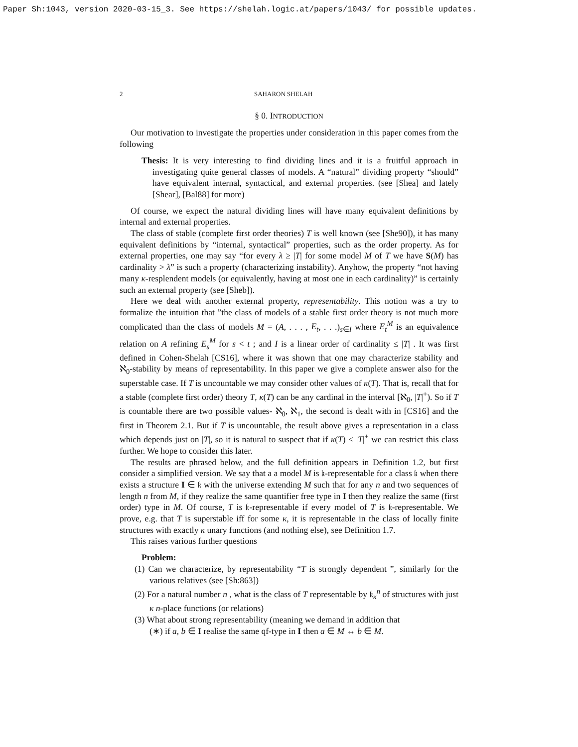Paper Sh:1043, version 2020-03-15_3. See https://shelah.logic.at/papers/1043/ for possible updates.
2 SAHARON SHELAH
§ 0. INTRODUCTION
Our motivation to investigate the properties under consideration in this paper comes from the following
Thesis: It is very interesting to find dividing lines and it is a fruitful approach in investigating quite general classes of models. A “natural” dividing property “should” have equivalent internal, syntactical, and external properties. (see [Shea] and lately [Shear], [Bal88] for more)
Of course, we expect the natural dividing lines will have many equivalent definitions by internal and external properties.
The class of stable (complete first order theories) T is well known (see [She90]), it has many equivalent definitions by “internal, syntactical” properties, such as the order property. As for external properties, one may say “for every λ ≥ |T| for some model M of T we have S(M) has cardinality > λ” is such a property (characterizing instability). Anyhow, the property “not having many κ-resplendent models (or equivalently, having at most one in each cardinality)” is certainly such an external property (see [Sheb]).
Here we deal with another external property, representability. This notion was a try to formalize the intuition that ”the class of models of a stable first order theory is not much more complicated than the class of models M = (A, . . . , E<sub>t</sub>, . . .)<sub>s∈I</sub> where E<sub>t</sub><sup>M</sup> is an equivalence relation on A refining E<sub>s</sub><sup>M</sup> for s < t ; and I is a linear order of cardinality ≤ |T| . It was first defined in Cohen-Shelah [CS16], where it was shown that one may characterize stability and ℵ<sub>0</sub>-stability by means of representability. In this paper we give a complete answer also for the superstable case. If T is uncountable we may consider other values of κ(T). That is, recall that for a stable (complete first order) theory T, κ(T) can be any cardinal in the interval [ℵ<sub>0</sub>, |T|<sup>+</sup>). So if T is countable there are two possible values- ℵ<sub>0</sub>, ℵ<sub>1</sub>, the second is dealt with in [CS16] and the first in Theorem 2.1. But if T is uncountable, the result above gives a representation in a class which depends just on |T|, so it is natural to suspect that if κ(T) < |T|<sup>+</sup> we can restrict this class further. We hope to consider this later.
The results are phrased below, and the full definition appears in Definition 1.2, but first consider a simplified version. We say that a a model M is 𝔨-representable for a class 𝔨 when there exists a structure I ∈ 𝔨 with the universe extending M such that for any n and two sequences of length n from M, if they realize the same quantifier free type in I then they realize the same (first order) type in M. Of course, T is 𝔨-representable if every model of T is 𝔨-representable. We prove, e.g. that T is superstable iff for some κ, it is representable in the class of locally finite structures with exactly κ unary functions (and nothing else), see Definition 1.7.
This raises various further questions
Problem:
(1) Can we characterize, by representability “T is strongly dependent ”, similarly for the various relatives (see [Sh:863])
(2) For a natural number n , what is the class of T representable by 𝔨<sub>κ</sub><sup>n</sup> of structures with just κ n-place functions (or relations)
(3) What about strong representability (meaning we demand in addition that
(∗) if a, b ∈ I realise the same qf-type in I then a ∈ M ↔ b ∈ M.